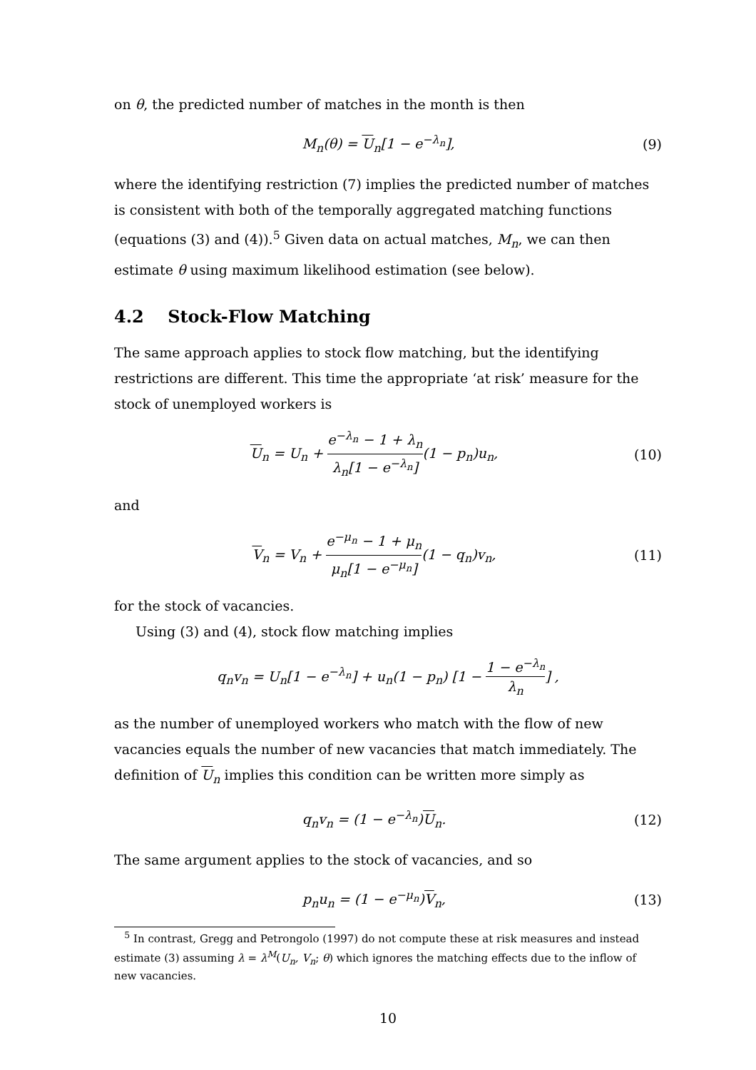on θ, the predicted number of matches in the month is then
M<sub>n</sub>(θ) = U<sub>n</sub>[1 − e<sup>−λ<sub>n</sub></sup>], (9)
where the identifying restriction (7) implies the predicted number of matches is consistent with both of the temporally aggregated matching functions (equations (3) and (4)).<sup>5</sup> Given data on actual matches, M<sub>n</sub>, we can then estimate θ using maximum likelihood estimation (see below).
4.2 Stock-Flow Matching
The same approach applies to stock flow matching, but the identifying restrictions are different. This time the appropriate ‘at risk’ measure for the stock of unemployed workers is
U<sub>n</sub> = U<sub>n</sub> + e<sup>−λ<sub>n</sub></sup> − 1 + λ<sub>n</sub> λ<sub>n</sub>[1 − e<sup>−λ<sub>n</sub></sup>](1 − p<sub>n</sub>)u<sub>n</sub>,
(10)
and
V<sub>n</sub> = V<sub>n</sub> + e<sup>−μ<sub>n</sub></sup> − 1 + μ<sub>n</sub> μ<sub>n</sub>[1 − e<sup>−μ<sub>n</sub></sup>](1 − q<sub>n</sub>)v<sub>n</sub>,
(11)
for the stock of vacancies.
Using (3) and (4), stock flow matching implies
q<sub>n</sub>v<sub>n</sub> = U<sub>n</sub>[1 − e<sup>−λ<sub>n</sub></sup>] + u<sub>n</sub>(1 − p<sub>n</sub>) [1 − 1 − e<sup>−λ<sub>n</sub></sup> λ<sub>n</sub>] ,
as the number of unemployed workers who match with the flow of new vacancies equals the number of new vacancies that match immediately. The definition of U<sub>n</sub> implies this condition can be written more simply as
q<sub>n</sub>v<sub>n</sub> = (1 − e<sup>−λ<sub>n</sub></sup>)U<sub>n</sub>. (12)
The same argument applies to the stock of vacancies, and so
p<sub>n</sub>u<sub>n</sub> = (1 − e<sup>−μ<sub>n</sub></sup>)V<sub>n</sub>, (13)
<sup>5</sup> In contrast, Gregg and Petrongolo (1997) do not compute these at risk measures and instead estimate (3) assuming λ = λ<sup>M</sup>(U<sub>n</sub>, V<sub>n</sub>; θ) which ignores the matching effects due to the inflow of new vacancies.
10